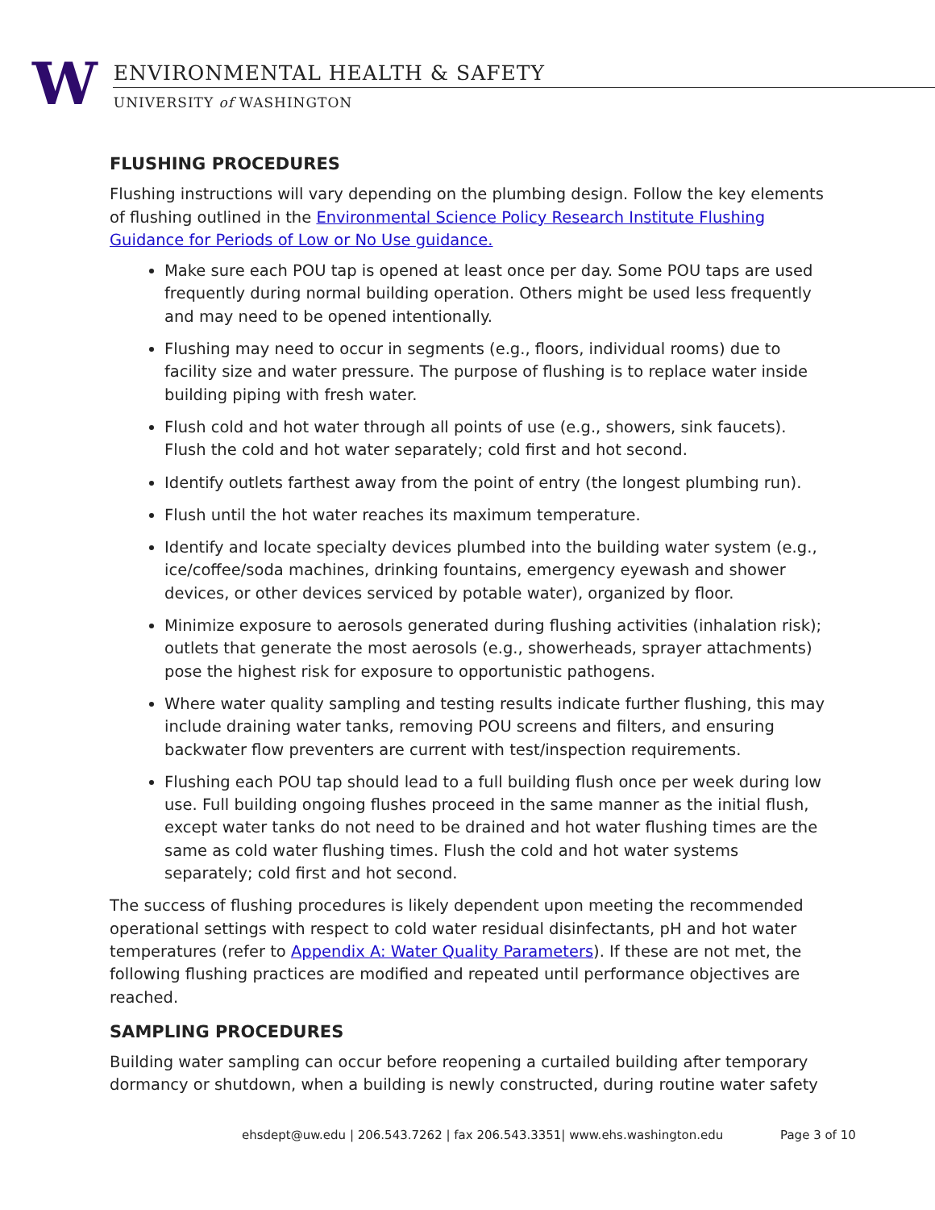W
ENVIRONMENTAL HEALTH & SAFETY
UNIVERSITY of WASHINGTON
FLUSHING PROCEDURES
Flushing instructions will vary depending on the plumbing design. Follow the key elements of flushing outlined in the Environmental Science Policy Research Institute Flushing Guidance for Periods of Low or No Use guidance.
Make sure each POU tap is opened at least once per day. Some POU taps are used frequently during normal building operation. Others might be used less frequently and may need to be opened intentionally.
Flushing may need to occur in segments (e.g., floors, individual rooms) due to facility size and water pressure. The purpose of flushing is to replace water inside building piping with fresh water.
Flush cold and hot water through all points of use (e.g., showers, sink faucets). Flush the cold and hot water separately; cold first and hot second.
Identify outlets farthest away from the point of entry (the longest plumbing run).
Flush until the hot water reaches its maximum temperature.
Identify and locate specialty devices plumbed into the building water system (e.g., ice/coffee/soda machines, drinking fountains, emergency eyewash and shower devices, or other devices serviced by potable water), organized by floor.
Minimize exposure to aerosols generated during flushing activities (inhalation risk); outlets that generate the most aerosols (e.g., showerheads, sprayer attachments) pose the highest risk for exposure to opportunistic pathogens.
Where water quality sampling and testing results indicate further flushing, this may include draining water tanks, removing POU screens and filters, and ensuring backwater flow preventers are current with test/inspection requirements.
Flushing each POU tap should lead to a full building flush once per week during low use. Full building ongoing flushes proceed in the same manner as the initial flush, except water tanks do not need to be drained and hot water flushing times are the same as cold water flushing times. Flush the cold and hot water systems separately; cold first and hot second.
The success of flushing procedures is likely dependent upon meeting the recommended operational settings with respect to cold water residual disinfectants, pH and hot water temperatures (refer to Appendix A: Water Quality Parameters). If these are not met, the following flushing practices are modified and repeated until performance objectives are reached.
SAMPLING PROCEDURES
Building water sampling can occur before reopening a curtailed building after temporary dormancy or shutdown, when a building is newly constructed, during routine water safety
ehsdept@uw.edu | 206.543.7262 | fax 206.543.3351| www.ehs.washington.edu Page 3 of 10